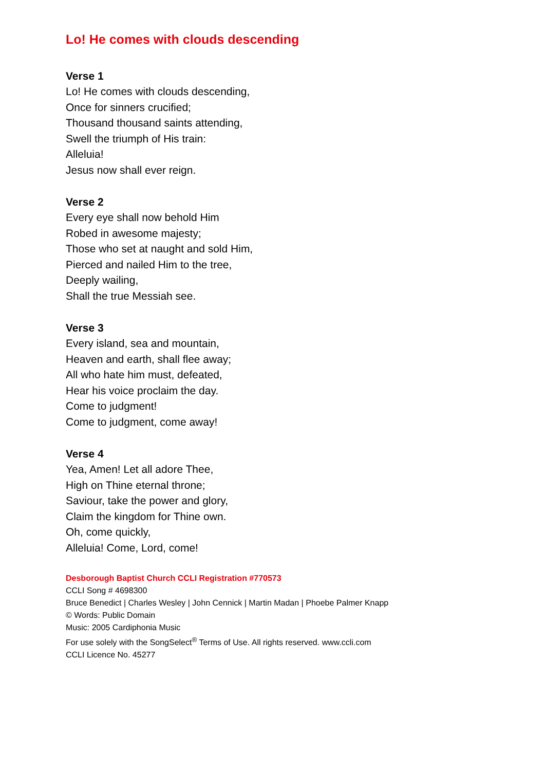Lo! He comes with clouds descending
Verse 1
Lo! He comes with clouds descending,
Once for sinners crucified;
Thousand thousand saints attending,
Swell the triumph of His train:
Alleluia!
Jesus now shall ever reign.
Verse 2
Every eye shall now behold Him
Robed in awesome majesty;
Those who set at naught and sold Him,
Pierced and nailed Him to the tree,
Deeply wailing,
Shall the true Messiah see.
Verse 3
Every island, sea and mountain,
Heaven and earth, shall flee away;
All who hate him must, defeated,
Hear his voice proclaim the day.
Come to judgment!
Come to judgment, come away!
Verse 4
Yea, Amen! Let all adore Thee,
High on Thine eternal throne;
Saviour, take the power and glory,
Claim the kingdom for Thine own.
Oh, come quickly,
Alleluia! Come, Lord, come!
Desborough Baptist Church CCLI Registration #770573
CCLI Song # 4698300
Bruce Benedict | Charles Wesley | John Cennick | Martin Madan | Phoebe Palmer Knapp
© Words: Public Domain
Music: 2005 Cardiphonia Music
For use solely with the SongSelect<sup>®</sup> Terms of Use. All rights reserved. www.ccli.com
CCLI Licence No. 45277